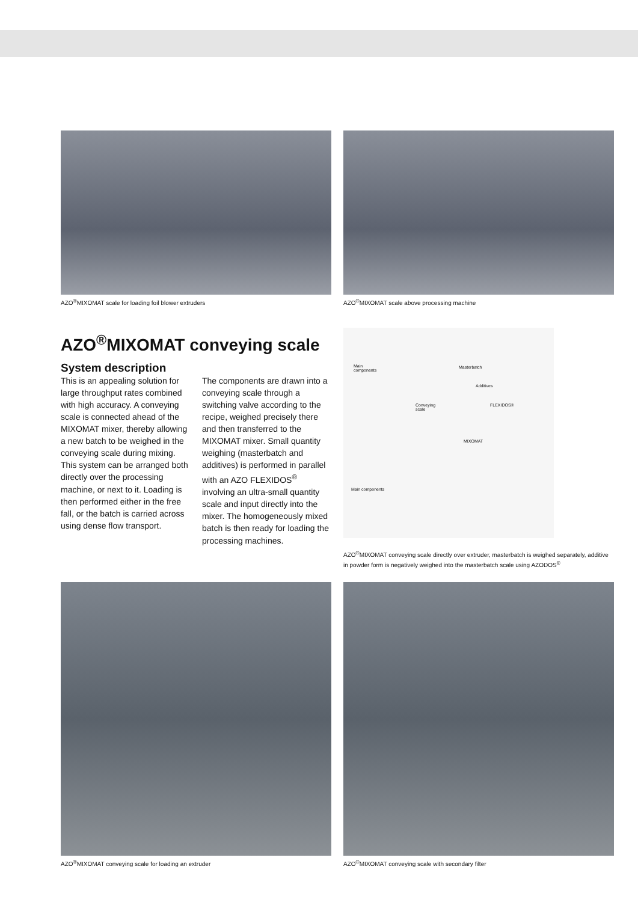AZO<sup>®</sup>MIXOMAT scale for loading foil blower extruders
AZO<sup>®</sup>MIXOMAT scale above processing machine
AZO<sup>®</sup>MIXOMAT conveying scale
System description
This is an appealing solution for large throughput rates combined with high accuracy. A conveying scale is connected ahead of the MIXOMAT mixer, thereby allowing a new batch to be weighed in the conveying scale during mixing. This system can be arranged both directly over the processing machine, or next to it. Loading is then performed either in the free fall, or the batch is carried across using dense flow transport.
The components are drawn into a conveying scale through a switching valve according to the recipe, weighed precisely there and then transferred to the MIXOMAT mixer. Small quantity weighing (masterbatch and additives) is performed in parallel with an AZO FLEXIDOS<sup>®</sup> involving an ultra-small quantity scale and input directly into the mixer. The homogeneously mixed batch is then ready for loading the processing machines.
Main
components
Masterbatch
Additives
FLEXIDOS® Conveying
scale
MIXOMAT
Main components
AZO<sup>®</sup>MIXOMAT conveying scale directly over extruder, masterbatch is weighed separately, additive in powder form is negatively weighed into the masterbatch scale using AZODOS<sup>®</sup>
AZO<sup>®</sup>MIXOMAT conveying scale for loading an extruder
AZO<sup>®</sup>MIXOMAT conveying scale with secondary filter